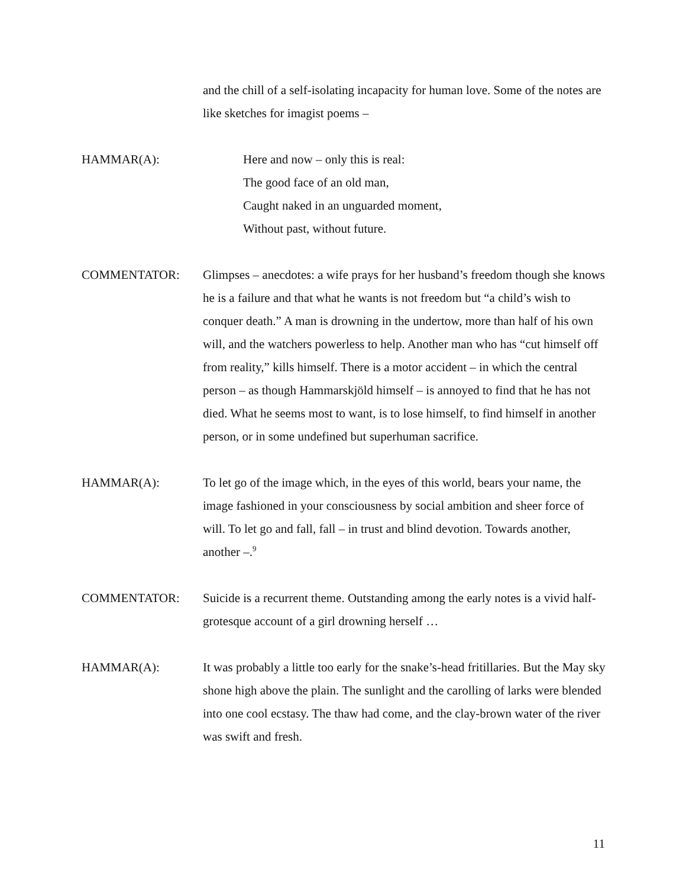and the chill of a self-isolating incapacity for human love. Some of the notes are like sketches for imagist poems –
HAMMAR(A): Here and now – only this is real:
The good face of an old man,
Caught naked in an unguarded moment,
Without past, without future.
COMMENTATOR: Glimpses – anecdotes: a wife prays for her husband’s freedom though she knows he is a failure and that what he wants is not freedom but “a child’s wish to conquer death.” A man is drowning in the undertow, more than half of his own will, and the watchers powerless to help. Another man who has “cut himself off from reality,” kills himself. There is a motor accident – in which the central person – as though Hammarskjöld himself – is annoyed to find that he has not died. What he seems most to want, is to lose himself, to find himself in another person, or in some undefined but superhuman sacrifice.
HAMMAR(A): To let go of the image which, in the eyes of this world, bears your name, the image fashioned in your consciousness by social ambition and sheer force of will. To let go and fall, fall – in trust and blind devotion. Towards another, another –.<sup>9</sup>
COMMENTATOR: Suicide is a recurrent theme. Outstanding among the early notes is a vivid half-grotesque account of a girl drowning herself …
HAMMAR(A): It was probably a little too early for the snake’s-head fritillaries. But the May sky shone high above the plain. The sunlight and the carolling of larks were blended into one cool ecstasy. The thaw had come, and the clay-brown water of the river was swift and fresh.
11